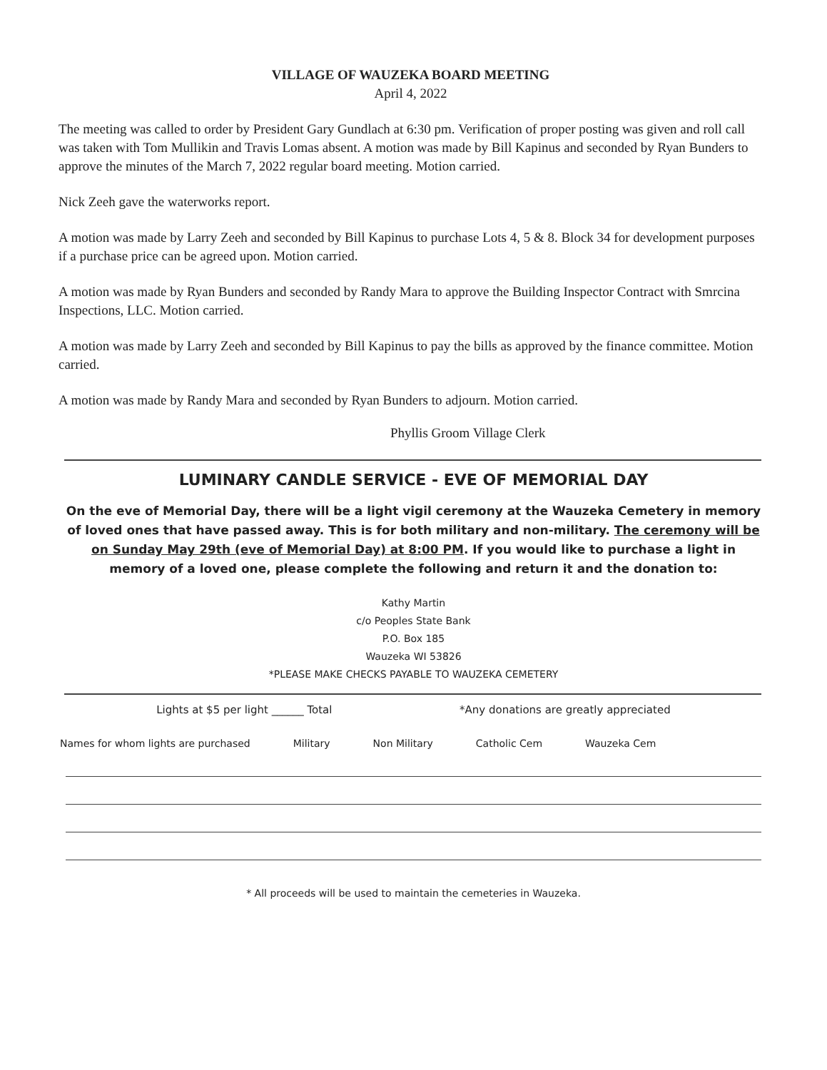VILLAGE OF WAUZEKA BOARD MEETING
April 4, 2022
The meeting was called to order by President Gary Gundlach at 6:30 pm. Verification of proper posting was given and roll call was taken with Tom Mullikin and Travis Lomas absent. A motion was made by Bill Kapinus and seconded by Ryan Bunders to approve the minutes of the March 7, 2022 regular board meeting. Motion carried.
Nick Zeeh gave the waterworks report.
A motion was made by Larry Zeeh and seconded by Bill Kapinus to purchase Lots 4, 5 & 8. Block 34 for development purposes if a purchase price can be agreed upon. Motion carried.
A motion was made by Ryan Bunders and seconded by Randy Mara to approve the Building Inspector Contract with Smrcina Inspections, LLC. Motion carried.
A motion was made by Larry Zeeh and seconded by Bill Kapinus to pay the bills as approved by the finance committee. Motion carried.
A motion was made by Randy Mara and seconded by Ryan Bunders to adjourn. Motion carried.
Phyllis Groom Village Clerk
LUMINARY CANDLE SERVICE - EVE OF MEMORIAL DAY
On the eve of Memorial Day, there will be a light vigil ceremony at the Wauzeka Cemetery in memory of loved ones that have passed away. This is for both military and non-military. The ceremony will be on Sunday May 29th (eve of Memorial Day) at 8:00 PM. If you would like to purchase a light in memory of a loved one, please complete the following and return it and the donation to:
Kathy Martin
c/o Peoples State Bank
P.O. Box 185
Wauzeka WI 53826
*PLEASE MAKE CHECKS PAYABLE TO WAUZEKA CEMETERY
Lights at $5 per light ______ Total *Any donations are greatly appreciated
Names for whom lights are purchased Military Non Military Catholic Cem Wauzeka Cem
* All proceeds will be used to maintain the cemeteries in Wauzeka.